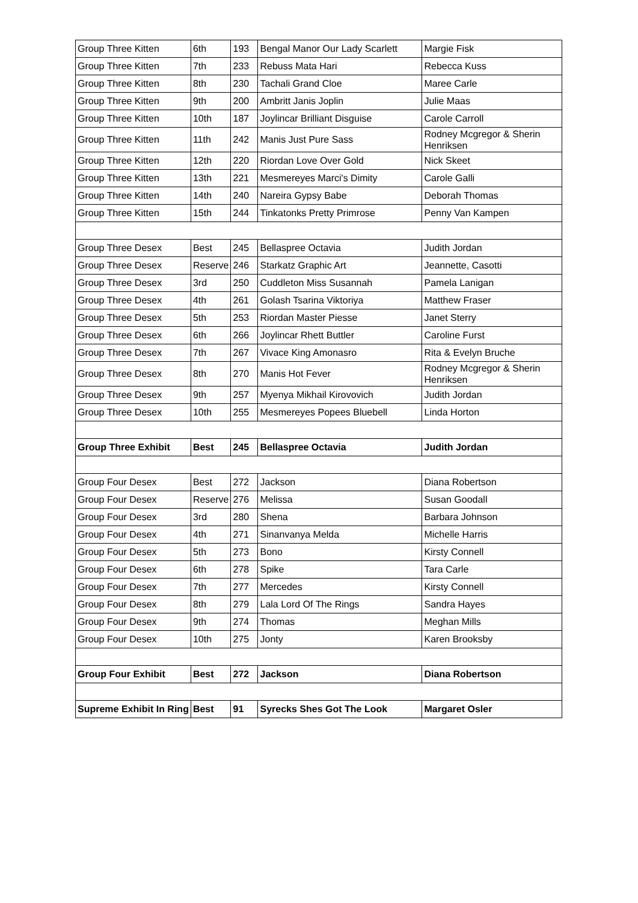| Group Three Kitten | 6th | 193 | Bengal Manor Our Lady Scarlett | Margie Fisk |
| Group Three Kitten | 7th | 233 | Rebuss Mata Hari | Rebecca Kuss |
| Group Three Kitten | 8th | 230 | Tachali Grand Cloe | Maree Carle |
| Group Three Kitten | 9th | 200 | Ambritt Janis Joplin | Julie Maas |
| Group Three Kitten | 10th | 187 | Joylincar Brilliant Disguise | Carole Carroll |
| Group Three Kitten | 11th | 242 | Manis Just Pure Sass | Rodney Mcgregor & Sherin Henriksen |
| Group Three Kitten | 12th | 220 | Riordan Love Over Gold | Nick Skeet |
| Group Three Kitten | 13th | 221 | Mesmereyes Marci's Dimity | Carole Galli |
| Group Three Kitten | 14th | 240 | Nareira Gypsy Babe | Deborah Thomas |
| Group Three Kitten | 15th | 244 | Tinkatonks Pretty Primrose | Penny Van Kampen |
| Group Three Desex | Best | 245 | Bellaspree Octavia | Judith Jordan |
| Group Three Desex | Reserve | 246 | Starkatz Graphic Art | Jeannette, Casotti |
| Group Three Desex | 3rd | 250 | Cuddleton Miss Susannah | Pamela Lanigan |
| Group Three Desex | 4th | 261 | Golash Tsarina Viktoriya | Matthew Fraser |
| Group Three Desex | 5th | 253 | Riordan Master Piesse | Janet Sterry |
| Group Three Desex | 6th | 266 | Joylincar Rhett Buttler | Caroline Furst |
| Group Three Desex | 7th | 267 | Vivace King Amonasro | Rita & Evelyn Bruche |
| Group Three Desex | 8th | 270 | Manis Hot Fever | Rodney Mcgregor & Sherin Henriksen |
| Group Three Desex | 9th | 257 | Myenya Mikhail Kirovovich | Judith Jordan |
| Group Three Desex | 10th | 255 | Mesmereyes Popees Bluebell | Linda Horton |
| Group Three Exhibit | Best | 245 | Bellaspree Octavia | Judith Jordan |
| Group Four Desex | Best | 272 | Jackson | Diana Robertson |
| Group Four Desex | Reserve | 276 | Melissa | Susan Goodall |
| Group Four Desex | 3rd | 280 | Shena | Barbara Johnson |
| Group Four Desex | 4th | 271 | Sinanvanya Melda | Michelle Harris |
| Group Four Desex | 5th | 273 | Bono | Kirsty Connell |
| Group Four Desex | 6th | 278 | Spike | Tara Carle |
| Group Four Desex | 7th | 277 | Mercedes | Kirsty Connell |
| Group Four Desex | 8th | 279 | Lala Lord Of The Rings | Sandra Hayes |
| Group Four Desex | 9th | 274 | Thomas | Meghan Mills |
| Group Four Desex | 10th | 275 | Jonty | Karen Brooksby |
| Group Four Exhibit | Best | 272 | Jackson | Diana Robertson |
| Supreme Exhibit In Ring | Best | 91 | Syrecks Shes Got The Look | Margaret Osler |